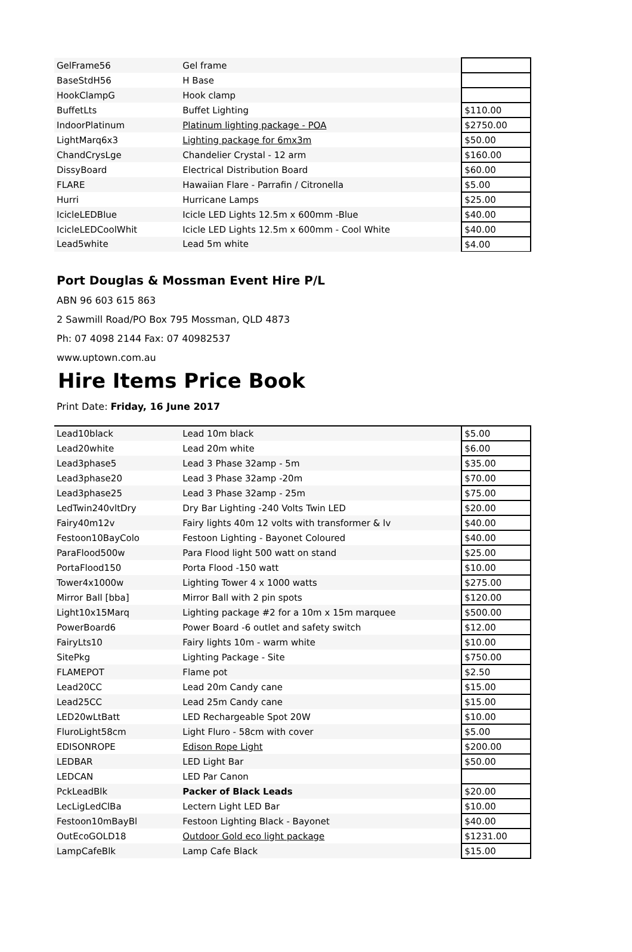| GelFrame56 | Gel frame | |
| BaseStdH56 | H Base | |
| HookClampG | Hook clamp | |
| BuffetLts | Buffet Lighting | $110.00 |
| IndoorPlatinum | Platinum lighting package - POA | $2750.00 |
| LightMarq6x3 | Lighting package for 6mx3m | $50.00 |
| ChandCrysLge | Chandelier Crystal - 12 arm | $160.00 |
| DissyBoard | Electrical Distribution Board | $60.00 |
| FLARE | Hawaiian Flare - Parrafin / Citronella | $5.00 |
| Hurri | Hurricane Lamps | $25.00 |
| IcicleLEDBlue | Icicle LED Lights 12.5m x 600mm -Blue | $40.00 |
| IcicleLEDCoolWhit | Icicle LED Lights 12.5m x 600mm - Cool White | $40.00 |
| Lead5white | Lead 5m white | $4.00 |
Port Douglas & Mossman Event Hire P/L
ABN 96 603 615 863
2 Sawmill Road/PO Box 795 Mossman, QLD 4873
Ph: 07 4098 2144 Fax: 07 40982537
www.uptown.com.au
Hire Items Price Book
Print Date: Friday, 16 June 2017
| Lead10black | Lead 10m black | $5.00 |
| Lead20white | Lead 20m white | $6.00 |
| Lead3phase5 | Lead 3 Phase 32amp - 5m | $35.00 |
| Lead3phase20 | Lead 3 Phase 32amp -20m | $70.00 |
| Lead3phase25 | Lead 3 Phase 32amp - 25m | $75.00 |
| LedTwin240vltDry | Dry Bar Lighting -240 Volts Twin LED | $20.00 |
| Fairy40m12v | Fairy lights 40m 12 volts with transformer & lv | $40.00 |
| Festoon10BayColo | Festoon Lighting - Bayonet Coloured | $40.00 |
| ParaFlood500w | Para Flood light 500 watt on stand | $25.00 |
| PortaFlood150 | Porta Flood -150 watt | $10.00 |
| Tower4x1000w | Lighting Tower 4 x 1000 watts | $275.00 |
| Mirror Ball [bba] | Mirror Ball with 2 pin spots | $120.00 |
| Light10x15Marq | Lighting package #2 for a 10m x 15m marquee | $500.00 |
| PowerBoard6 | Power Board -6 outlet and safety switch | $12.00 |
| FairyLts10 | Fairy lights 10m - warm white | $10.00 |
| SitePkg | Lighting Package - Site | $750.00 |
| FLAMEPOT | Flame pot | $2.50 |
| Lead20CC | Lead 20m Candy cane | $15.00 |
| Lead25CC | Lead 25m Candy cane | $15.00 |
| LED20wLtBatt | LED Rechargeable Spot 20W | $10.00 |
| FluroLight58cm | Light Fluro - 58cm with cover | $5.00 |
| EDISONROPE | Edison Rope Light | $200.00 |
| LEDBAR | LED Light Bar | $50.00 |
| LEDCAN | LED Par Canon | |
| PckLeadBlk | Packer of Black Leads | $20.00 |
| LecLigLedClBa | Lectern Light LED Bar | $10.00 |
| Festoon10mBayBl | Festoon Lighting Black - Bayonet | $40.00 |
| OutEcoGOLD18 | Outdoor Gold eco light package | $1231.00 |
| LampCafeBlk | Lamp Cafe Black | $15.00 |